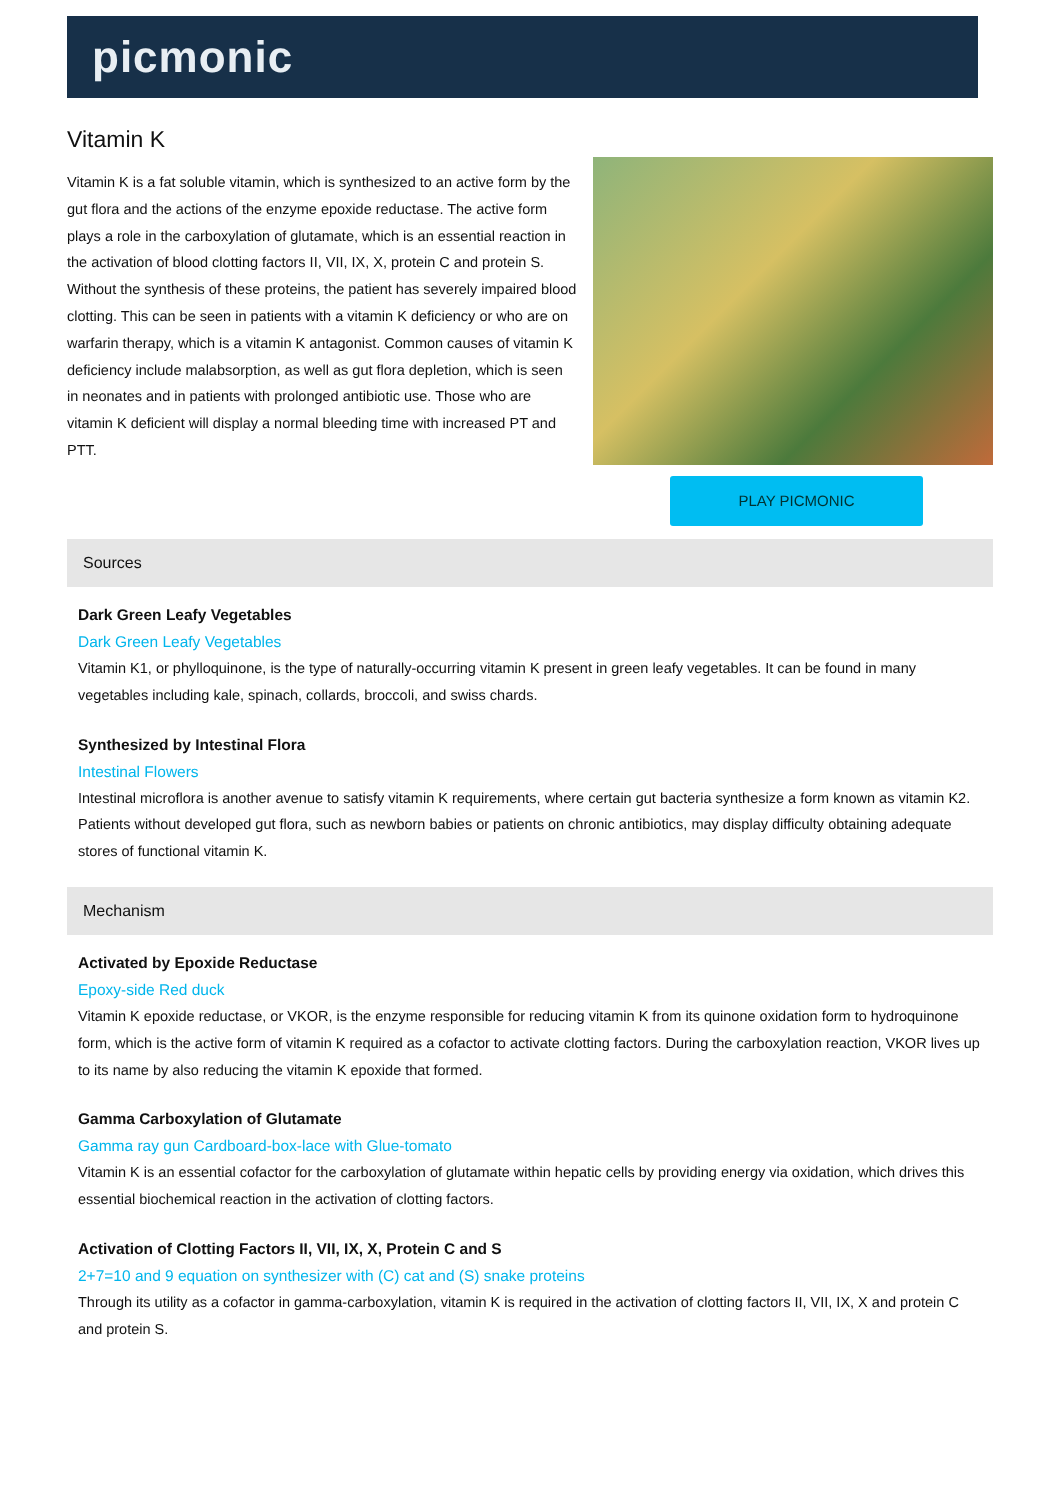picmonic
Vitamin K
Vitamin K is a fat soluble vitamin, which is synthesized to an active form by the gut flora and the actions of the enzyme epoxide reductase. The active form plays a role in the carboxylation of glutamate, which is an essential reaction in the activation of blood clotting factors II, VII, IX, X, protein C and protein S. Without the synthesis of these proteins, the patient has severely impaired blood clotting. This can be seen in patients with a vitamin K deficiency or who are on warfarin therapy, which is a vitamin K antagonist. Common causes of vitamin K deficiency include malabsorption, as well as gut flora depletion, which is seen in neonates and in patients with prolonged antibiotic use. Those who are vitamin K deficient will display a normal bleeding time with increased PT and PTT.
PLAY PICMONIC
Sources
Dark Green Leafy Vegetables
Dark Green Leafy Vegetables
Vitamin K1, or phylloquinone, is the type of naturally-occurring vitamin K present in green leafy vegetables. It can be found in many vegetables including kale, spinach, collards, broccoli, and swiss chards.
Synthesized by Intestinal Flora
Intestinal Flowers
Intestinal microflora is another avenue to satisfy vitamin K requirements, where certain gut bacteria synthesize a form known as vitamin K2. Patients without developed gut flora, such as newborn babies or patients on chronic antibiotics, may display difficulty obtaining adequate stores of functional vitamin K.
Mechanism
Activated by Epoxide Reductase
Epoxy-side Red duck
Vitamin K epoxide reductase, or VKOR, is the enzyme responsible for reducing vitamin K from its quinone oxidation form to hydroquinone form, which is the active form of vitamin K required as a cofactor to activate clotting factors. During the carboxylation reaction, VKOR lives up to its name by also reducing the vitamin K epoxide that formed.
Gamma Carboxylation of Glutamate
Gamma ray gun Cardboard-box-lace with Glue-tomato
Vitamin K is an essential cofactor for the carboxylation of glutamate within hepatic cells by providing energy via oxidation, which drives this essential biochemical reaction in the activation of clotting factors.
Activation of Clotting Factors II, VII, IX, X, Protein C and S
2+7=10 and 9 equation on synthesizer with (C) cat and (S) snake proteins
Through its utility as a cofactor in gamma-carboxylation, vitamin K is required in the activation of clotting factors II, VII, IX, X and protein C and protein S.